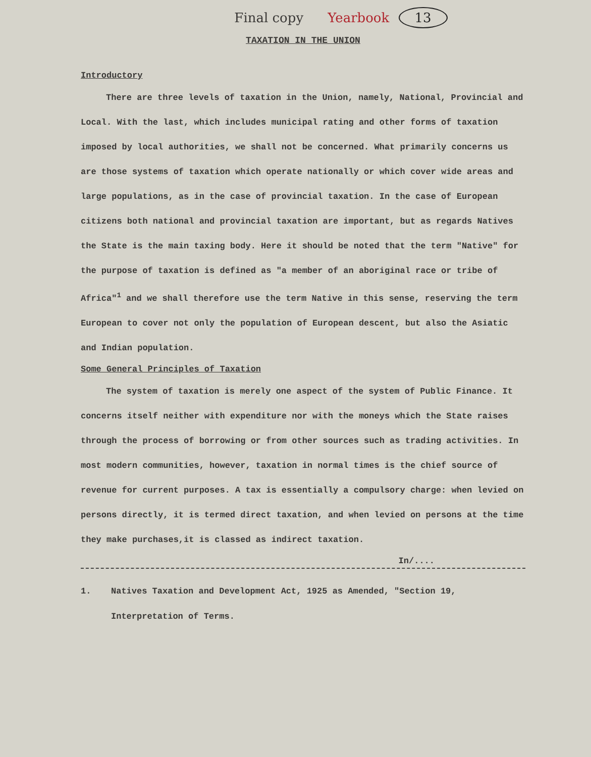Final copy Yearbook 13
TAXATION IN THE UNION
Introductory
There are three levels of taxation in the Union, namely, National, Provincial and Local. With the last, which includes municipal rating and other forms of taxation imposed by local authorities, we shall not be concerned. What primarily concerns us are those systems of taxation which operate nationally or which cover wide areas and large populations, as in the case of provincial taxation. In the case of European citizens both national and provincial taxation are important, but as regards Natives the State is the main taxing body. Here it should be noted that the term "Native" for the purpose of taxation is defined as "a member of an aboriginal race or tribe of Africa"<sup>1</sup> and we shall therefore use the term Native in this sense, reserving the term European to cover not only the population of European descent, but also the Asiatic and Indian population.
Some General Principles of Taxation
The system of taxation is merely one aspect of the system of Public Finance. It concerns itself neither with expenditure nor with the moneys which the State raises through the process of borrowing or from other sources such as trading activities. In most modern communities, however, taxation in normal times is the chief source of revenue for current purposes. A tax is essentially a compulsory charge: when levied on persons directly, it is termed direct taxation, and when levied on persons at the time they make purchases,it is classed as indirect taxation.
In/....
1. Natives Taxation and Development Act, 1925 as Amended, "Section 19, Interpretation of Terms.